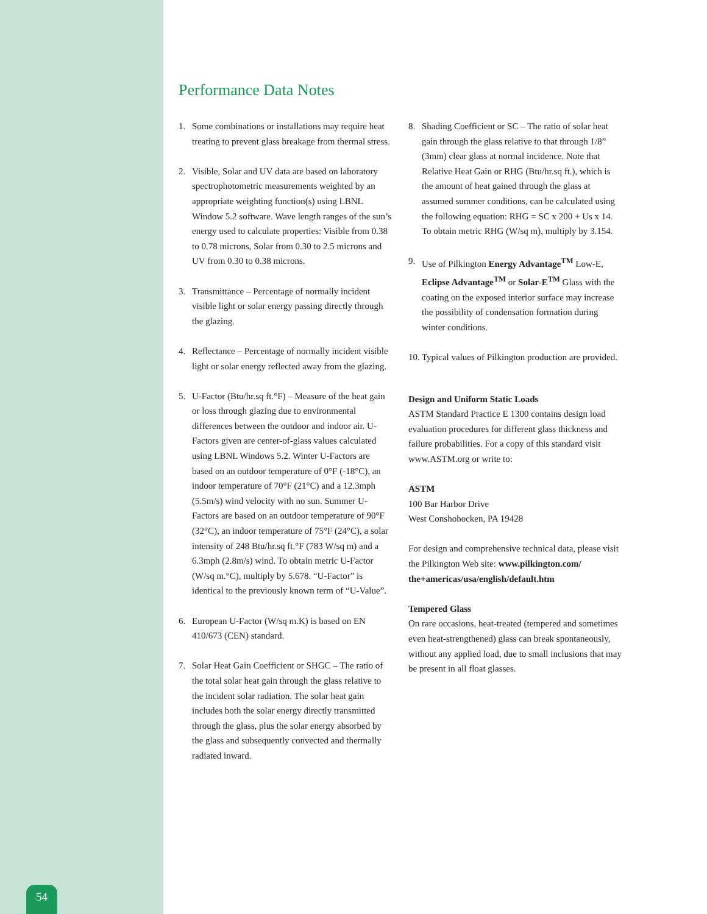54
Performance Data Notes
1. Some combinations or installations may require heat treating to prevent glass breakage from thermal stress.
2. Visible, Solar and UV data are based on laboratory spectrophotometric measurements weighted by an appropriate weighting function(s) using LBNL Window 5.2 software. Wave length ranges of the sun’s energy used to calculate properties: Visible from 0.38 to 0.78 microns, Solar from 0.30 to 2.5 microns and UV from 0.30 to 0.38 microns.
3. Transmittance – Percentage of normally incident visible light or solar energy passing directly through the glazing.
4. Reflectance – Percentage of normally incident visible light or solar energy reflected away from the glazing.
5. U-Factor (Btu/hr.sq ft.°F) – Measure of the heat gain or loss through glazing due to environmental differences between the outdoor and indoor air. U-Factors given are center-of-glass values calculated using LBNL Windows 5.2. Winter U-Factors are based on an outdoor temperature of 0°F (-18°C), an indoor temperature of 70°F (21°C) and a 12.3mph (5.5m/s) wind velocity with no sun. Summer U-Factors are based on an outdoor temperature of 90°F (32°C), an indoor temperature of 75°F (24°C), a solar intensity of 248 Btu/hr.sq ft.°F (783 W/sq m) and a 6.3mph (2.8m/s) wind. To obtain metric U-Factor (W/sq m.°C), multiply by 5.678. “U-Factor” is identical to the previously known term of “U-Value”.
6. European U-Factor (W/sq m.K) is based on EN 410/673 (CEN) standard.
7. Solar Heat Gain Coefficient or SHGC – The ratio of the total solar heat gain through the glass relative to the incident solar radiation. The solar heat gain includes both the solar energy directly transmitted through the glass, plus the solar energy absorbed by the glass and subsequently convected and thermally radiated inward.
8. Shading Coefficient or SC – The ratio of solar heat gain through the glass relative to that through 1/8” (3mm) clear glass at normal incidence. Note that Relative Heat Gain or RHG (Btu/hr.sq ft.), which is the amount of heat gained through the glass at assumed summer conditions, can be calculated using the following equation: RHG = SC x 200 + Us x 14. To obtain metric RHG (W/sq m), multiply by 3.154.
9. Use of Pilkington Energy Advantage<sup>TM</sup> Low-E, Eclipse Advantage<sup>TM</sup> or Solar-E<sup>TM</sup> Glass with the coating on the exposed interior surface may increase the possibility of condensation formation during winter conditions.
10. Typical values of Pilkington production are provided.
Design and Uniform Static Loads
ASTM Standard Practice E 1300 contains design load evaluation procedures for different glass thickness and failure probabilities. For a copy of this standard visit www.ASTM.org or write to:
ASTM
100 Bar Harbor Drive
West Conshohocken, PA 19428
For design and comprehensive technical data, please visit the Pilkington Web site: www.pilkington.com/ the+americas/usa/english/default.htm
Tempered Glass
On rare occasions, heat-treated (tempered and sometimes even heat-strengthened) glass can break spontaneously, without any applied load, due to small inclusions that may be present in all float glasses.